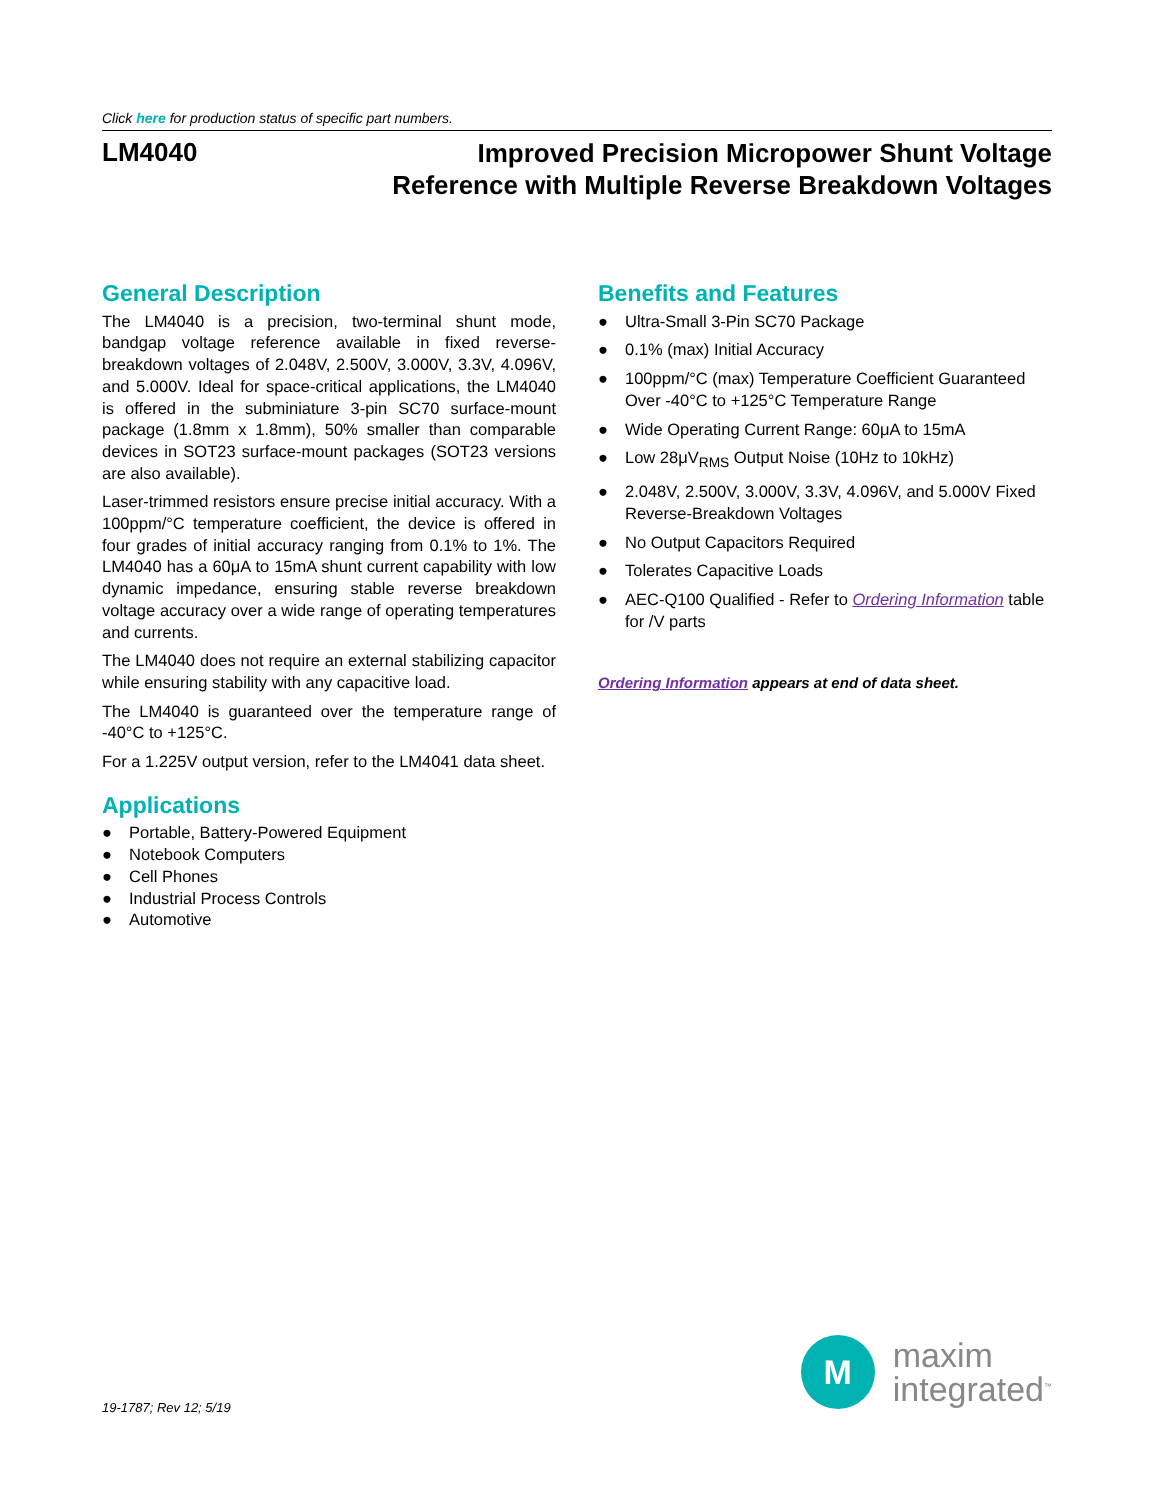Click here for production status of specific part numbers.
LM4040
Improved Precision Micropower Shunt Voltage
Reference with Multiple Reverse Breakdown Voltages
General Description
The LM4040 is a precision, two-terminal shunt mode, bandgap voltage reference available in fixed reverse-breakdown voltages of 2.048V, 2.500V, 3.000V, 3.3V, 4.096V, and 5.000V. Ideal for space-critical applications, the LM4040 is offered in the subminiature 3-pin SC70 surface-mount package (1.8mm x 1.8mm), 50% smaller than comparable devices in SOT23 surface-mount packages (SOT23 versions are also available).
Laser-trimmed resistors ensure precise initial accuracy. With a 100ppm/°C temperature coefficient, the device is offered in four grades of initial accuracy ranging from 0.1% to 1%. The LM4040 has a 60μA to 15mA shunt current capability with low dynamic impedance, ensuring stable reverse breakdown voltage accuracy over a wide range of operating temperatures and currents.
The LM4040 does not require an external stabilizing capacitor while ensuring stability with any capacitive load.
The LM4040 is guaranteed over the temperature range of -40°C to +125°C.
For a 1.225V output version, refer to the LM4041 data sheet.
Applications
● Portable, Battery-Powered Equipment
● Notebook Computers
● Cell Phones
● Industrial Process Controls
● Automotive
Benefits and Features
● Ultra-Small 3-Pin SC70 Package
● 0.1% (max) Initial Accuracy
● 100ppm/°C (max) Temperature Coefficient Guaranteed Over -40°C to +125°C Temperature Range
● Wide Operating Current Range: 60μA to 15mA
● Low 28μV<sub>RMS</sub> Output Noise (10Hz to 10kHz)
● 2.048V, 2.500V, 3.000V, 3.3V, 4.096V, and 5.000V Fixed Reverse-Breakdown Voltages
● No Output Capacitors Required
● Tolerates Capacitive Loads
● AEC-Q100 Qualified - Refer to Ordering Information table for /V parts
Ordering Information appears at end of data sheet.
19-1787; Rev 12; 5/19
M
maxim
integrated<sup>™</sup>